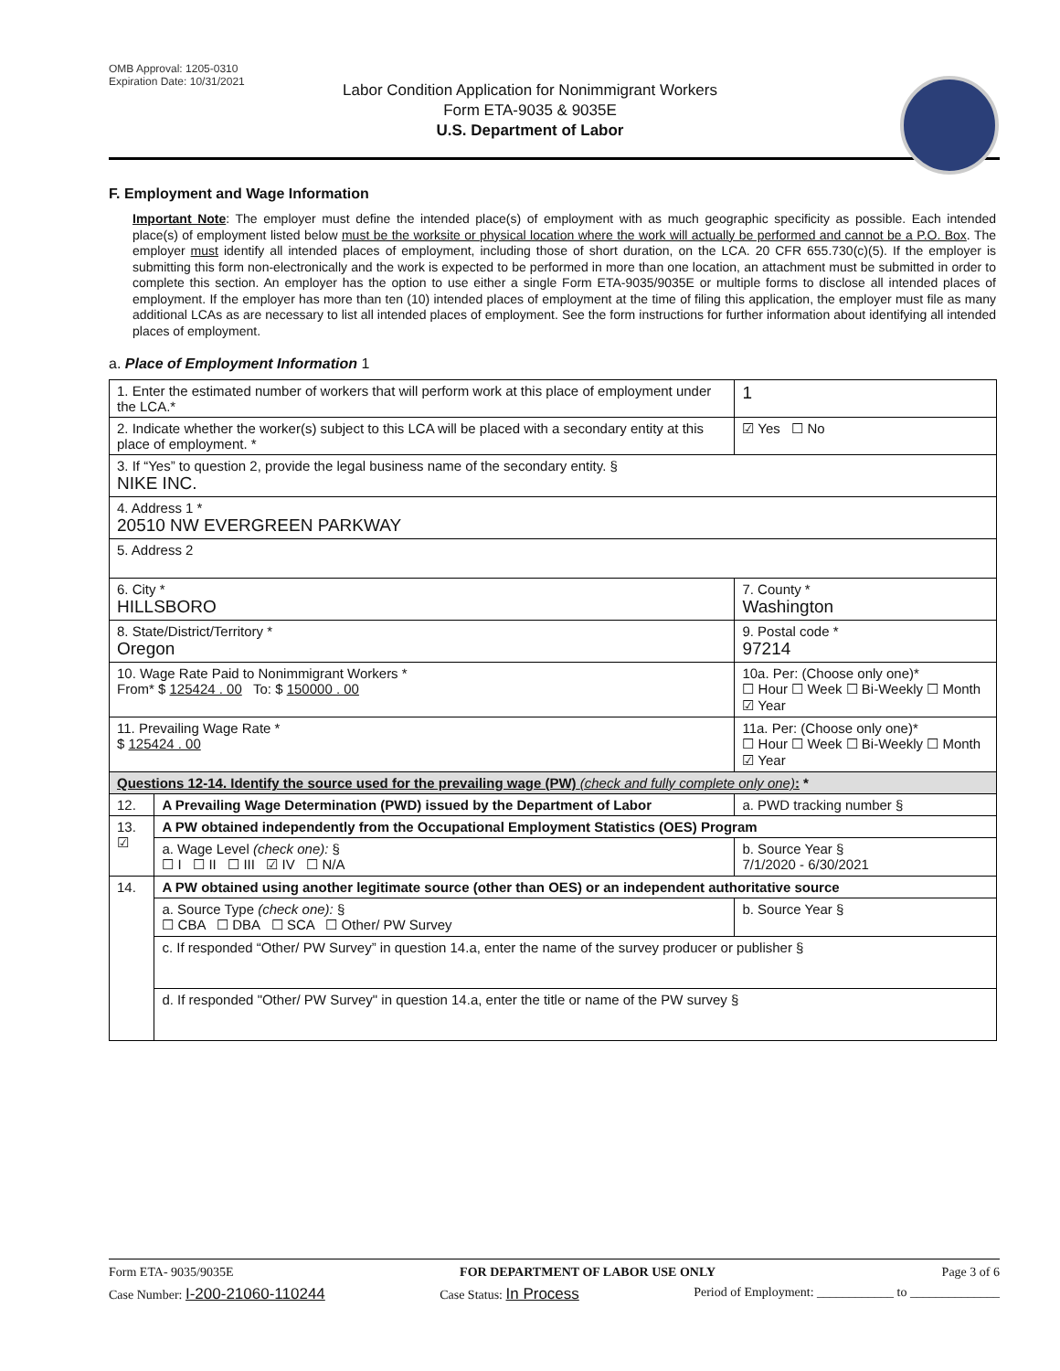OMB Approval: 1205-0310
Expiration Date: 10/31/2021
Labor Condition Application for Nonimmigrant Workers
Form ETA-9035 & 9035E
U.S. Department of Labor
F. Employment and Wage Information
Important Note: The employer must define the intended place(s) of employment with as much geographic specificity as possible. Each intended place(s) of employment listed below must be the worksite or physical location where the work will actually be performed and cannot be a P.O. Box. The employer must identify all intended places of employment, including those of short duration, on the LCA. 20 CFR 655.730(c)(5). If the employer is submitting this form non-electronically and the work is expected to be performed in more than one location, an attachment must be submitted in order to complete this section. An employer has the option to use either a single Form ETA-9035/9035E or multiple forms to disclose all intended places of employment. If the employer has more than ten (10) intended places of employment at the time of filing this application, the employer must file as many additional LCAs as are necessary to list all intended places of employment. See the form instructions for further information about identifying all intended places of employment.
a. Place of Employment Information 1
| 1. Enter the estimated number of workers that will perform work at this place of employment under the LCA.* | | | 1 |
| 2. Indicate whether the worker(s) subject to this LCA will be placed with a secondary entity at this place of employment. * | | | ☑ Yes ☐ No |
| 3. If “Yes” to question 2, provide the legal business name of the secondary entity. § NIKE INC. | | | |
| 4. Address 1 * 20510 NW EVERGREEN PARKWAY | | | |
| 5. Address 2 | | | |
| 6. City * HILLSBORO | | 7. County * Washington | |
| 8. State/District/Territory * Oregon | | 9. Postal code * 97214 | |
| 10. Wage Rate Paid to Nonimmigrant Workers * From* $ 125424 . 00 To: $ 150000 . 00 | | 10a. Per: (Choose only one)* ☐ Hour ☐ Week ☐ Bi-Weekly ☐ Month ☑ Year | |
| 11. Prevailing Wage Rate * $ 125424 . 00 | | 11a. Per: (Choose only one)* ☐ Hour ☐ Week ☐ Bi-Weekly ☐ Month ☑ Year | |
| Questions 12-14. Identify the source used for the prevailing wage (PW) (check and fully complete only one) : * | | | |
| 12. | A Prevailing Wage Determination (PWD) issued by the Department of Labor | a. PWD tracking number § | |
| 13. ☑ | A PW obtained independently from the Occupational Employment Statistics (OES) Program | | |
| | a. Wage Level (check one): § ☐ I ☐ II ☐ III ☑ IV ☐ N/A | b. Source Year § 7/1/2020 - 6/30/2021 | |
| 14. | A PW obtained using another legitimate source (other than OES) or an independent authoritative source | | |
| | a. Source Type (check one): § ☐ CBA ☐ DBA ☐ SCA ☐ Other/ PW Survey | b. Source Year § | |
| | c. If responded “Other/ PW Survey” in question 14.a, enter the name of the survey producer or publisher § | | |
| | d. If responded "Other/ PW Survey" in question 14.a, enter the title or name of the PW survey § | | |
Form ETA- 9035/9035E FOR DEPARTMENT OF LABOR USE ONLY Page 3 of 6
Case Number: I-200-21060-110244 Case Status: In Process Period of Employment: ____________ to ______________